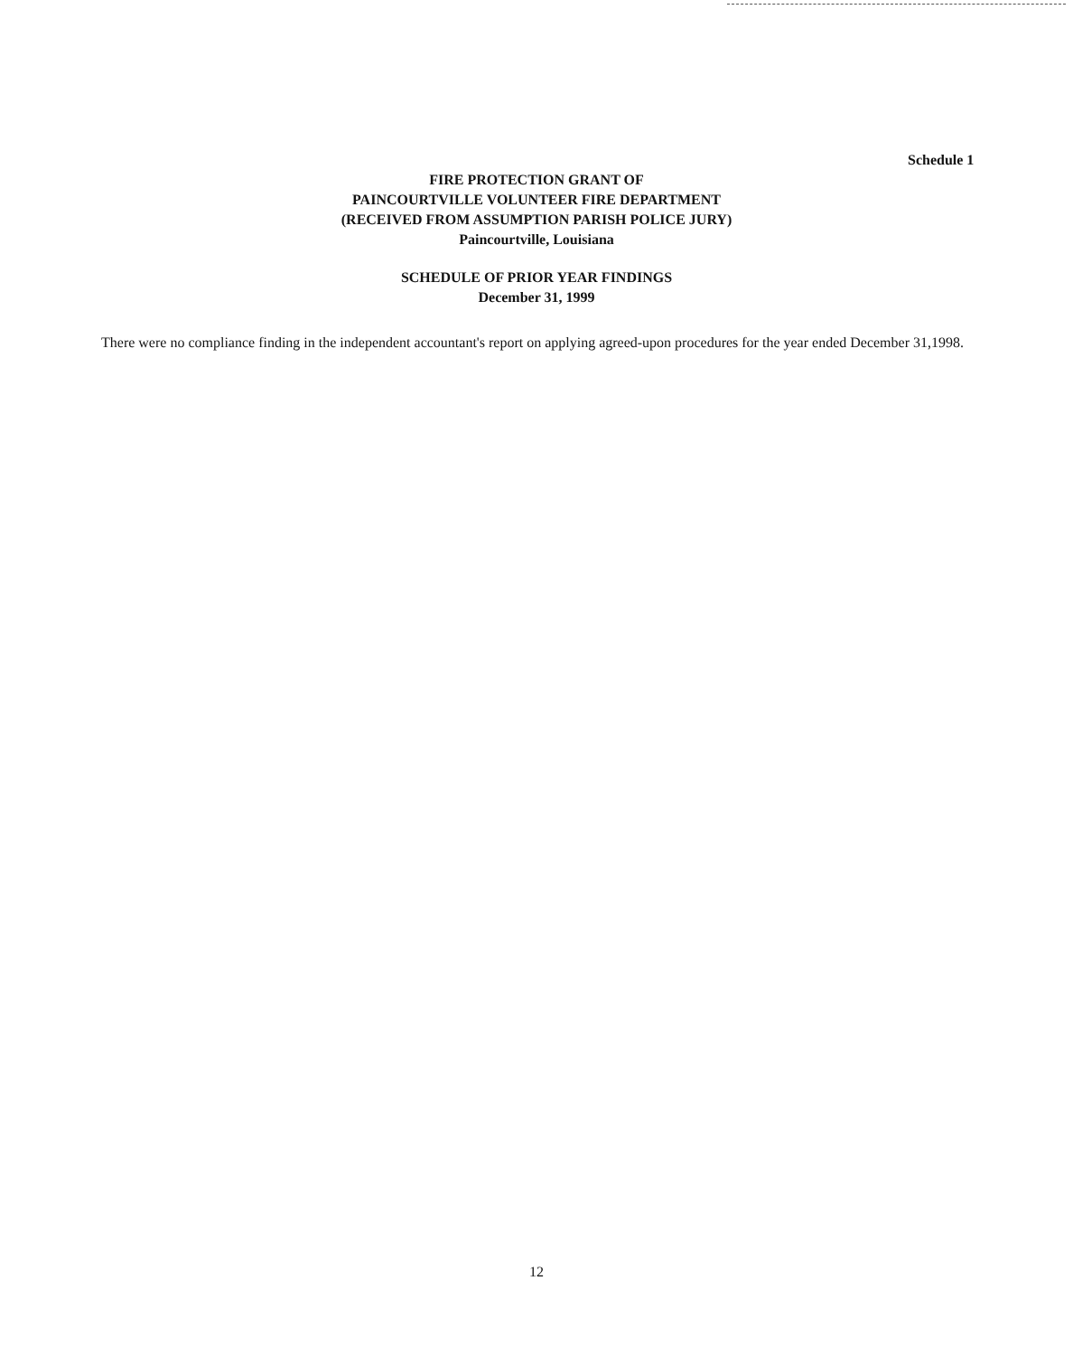Schedule 1
FIRE PROTECTION GRANT OF
PAINCOURTVILLE VOLUNTEER FIRE DEPARTMENT
(RECEIVED FROM ASSUMPTION PARISH POLICE JURY)
Paincourtville, Louisiana
SCHEDULE OF PRIOR YEAR FINDINGS
December 31, 1999
There were no compliance finding in the independent accountant's report on applying agreed-upon procedures for the year ended December 31,1998.
12